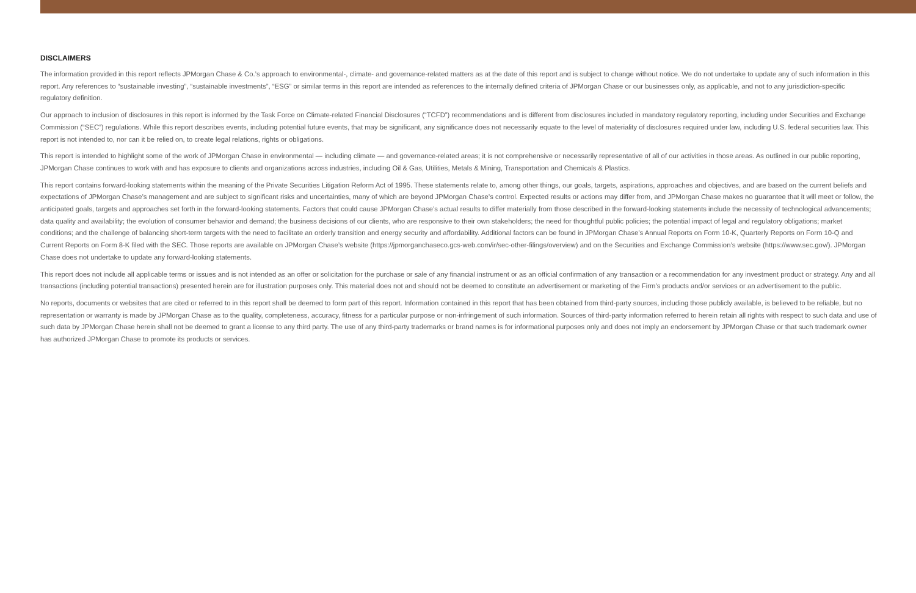DISCLAIMERS
The information provided in this report reflects JPMorgan Chase & Co.’s approach to environmental-, climate- and governance-related matters as at the date of this report and is subject to change without notice. We do not undertake to update any of such information in this report. Any references to “sustainable investing”, “sustainable investments”, “ESG” or similar terms in this report are intended as references to the internally defined criteria of JPMorgan Chase or our businesses only, as applicable, and not to any jurisdiction-specific regulatory definition.
Our approach to inclusion of disclosures in this report is informed by the Task Force on Climate-related Financial Disclosures (“TCFD”) recommendations and is different from disclosures included in mandatory regulatory reporting, including under Securities and Exchange Commission (“SEC”) regulations. While this report describes events, including potential future events, that may be significant, any significance does not necessarily equate to the level of materiality of disclosures required under law, including U.S. federal securities law. This report is not intended to, nor can it be relied on, to create legal relations, rights or obligations.
This report is intended to highlight some of the work of JPMorgan Chase in environmental — including climate — and governance-related areas; it is not comprehensive or necessarily representative of all of our activities in those areas. As outlined in our public reporting, JPMorgan Chase continues to work with and has exposure to clients and organizations across industries, including Oil & Gas, Utilities, Metals & Mining, Transportation and Chemicals & Plastics.
This report contains forward-looking statements within the meaning of the Private Securities Litigation Reform Act of 1995. These statements relate to, among other things, our goals, targets, aspirations, approaches and objectives, and are based on the current beliefs and expectations of JPMorgan Chase’s management and are subject to significant risks and uncertainties, many of which are beyond JPMorgan Chase’s control. Expected results or actions may differ from, and JPMorgan Chase makes no guarantee that it will meet or follow, the anticipated goals, targets and approaches set forth in the forward-looking statements. Factors that could cause JPMorgan Chase’s actual results to differ materially from those described in the forward-looking statements include the necessity of technological advancements; data quality and availability; the evolution of consumer behavior and demand; the business decisions of our clients, who are responsive to their own stakeholders; the need for thoughtful public policies; the potential impact of legal and regulatory obligations; market conditions; and the challenge of balancing short-term targets with the need to facilitate an orderly transition and energy security and affordability. Additional factors can be found in JPMorgan Chase’s Annual Reports on Form 10-K, Quarterly Reports on Form 10-Q and Current Reports on Form 8-K filed with the SEC. Those reports are available on JPMorgan Chase’s website (https://jpmorganchaseco.gcs-web.com/ir/sec-other-filings/overview) and on the Securities and Exchange Commission’s website (https://www.sec.gov/). JPMorgan Chase does not undertake to update any forward-looking statements.
This report does not include all applicable terms or issues and is not intended as an offer or solicitation for the purchase or sale of any financial instrument or as an official confirmation of any transaction or a recommendation for any investment product or strategy. Any and all transactions (including potential transactions) presented herein are for illustration purposes only. This material does not and should not be deemed to constitute an advertisement or marketing of the Firm’s products and/or services or an advertisement to the public.
No reports, documents or websites that are cited or referred to in this report shall be deemed to form part of this report. Information contained in this report that has been obtained from third-party sources, including those publicly available, is believed to be reliable, but no representation or warranty is made by JPMorgan Chase as to the quality, completeness, accuracy, fitness for a particular purpose or non-infringement of such information. Sources of third-party information referred to herein retain all rights with respect to such data and use of such data by JPMorgan Chase herein shall not be deemed to grant a license to any third party. The use of any third-party trademarks or brand names is for informational purposes only and does not imply an endorsement by JPMorgan Chase or that such trademark owner has authorized JPMorgan Chase to promote its products or services.